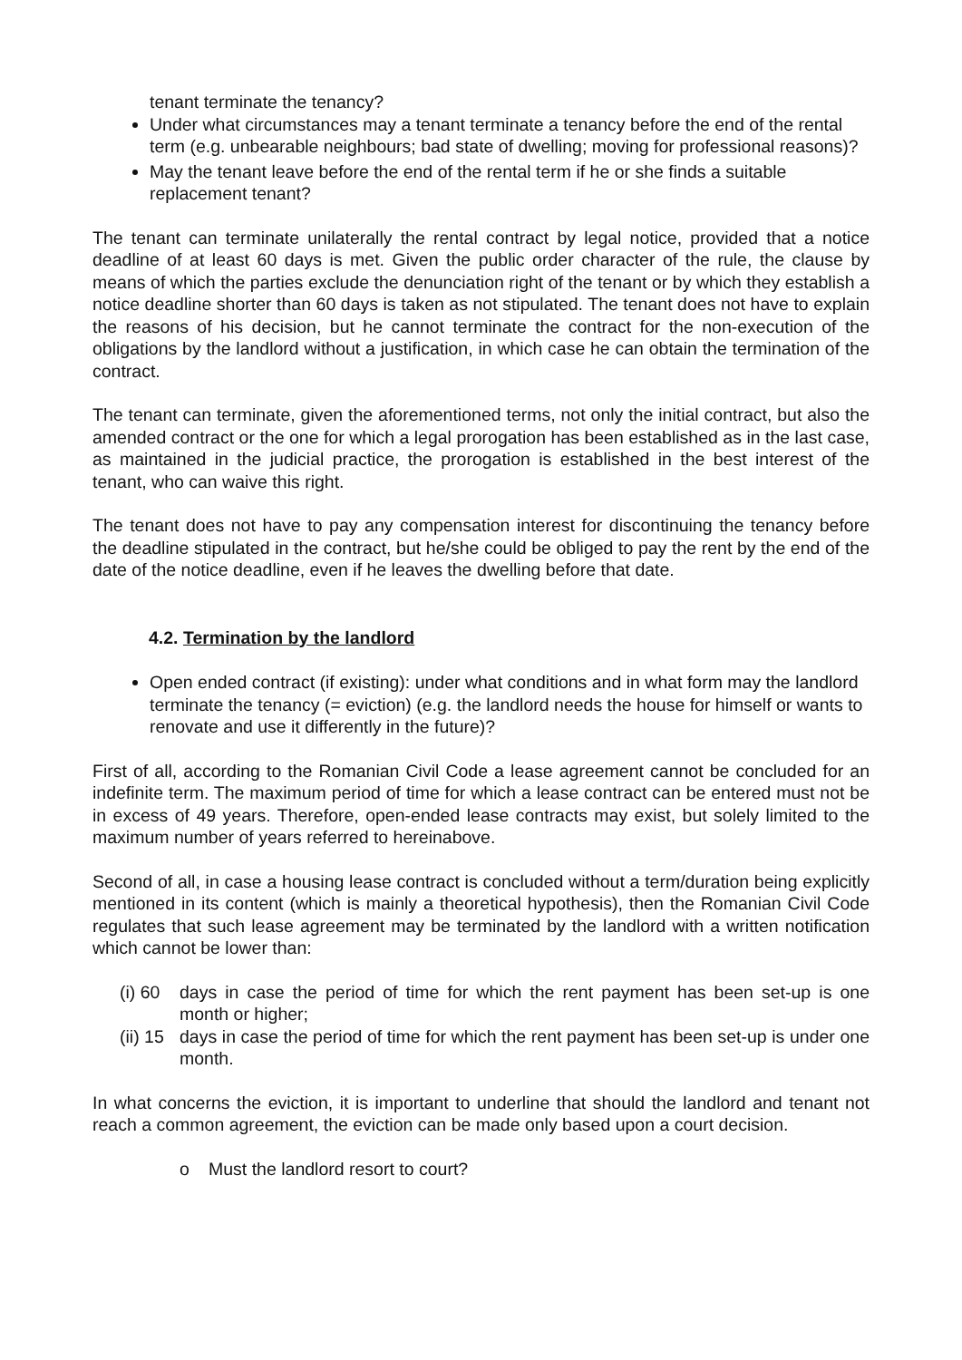tenant terminate the tenancy?
Under what circumstances may a tenant terminate a tenancy before the end of the rental term (e.g. unbearable neighbours; bad state of dwelling; moving for professional reasons)?
May the tenant leave before the end of the rental term if he or she finds a suitable replacement tenant?
The tenant can terminate unilaterally the rental contract by legal notice, provided that a notice deadline of at least 60 days is met. Given the public order character of the rule, the clause by means of which the parties exclude the denunciation right of the tenant or by which they establish a notice deadline shorter than 60 days is taken as not stipulated. The tenant does not have to explain the reasons of his decision, but he cannot terminate the contract for the non-execution of the obligations by the landlord without a justification, in which case he can obtain the termination of the contract.
The tenant can terminate, given the aforementioned terms, not only the initial contract, but also the amended contract or the one for which a legal prorogation has been established as in the last case, as maintained in the judicial practice, the prorogation is established in the best interest of the tenant, who can waive this right.
The tenant does not have to pay any compensation interest for discontinuing the tenancy before the deadline stipulated in the contract, but he/she could be obliged to pay the rent by the end of the date of the notice deadline, even if he leaves the dwelling before that date.
4.2. Termination by the landlord
Open ended contract (if existing): under what conditions and in what form may the landlord terminate the tenancy (= eviction) (e.g. the landlord needs the house for himself or wants to renovate and use it differently in the future)?
First of all, according to the Romanian Civil Code a lease agreement cannot be concluded for an indefinite term. The maximum period of time for which a lease contract can be entered must not be in excess of 49 years. Therefore, open-ended lease contracts may exist, but solely limited to the maximum number of years referred to hereinabove.
Second of all, in case a housing lease contract is concluded without a term/duration being explicitly mentioned in its content (which is mainly a theoretical hypothesis), then the Romanian Civil Code regulates that such lease agreement may be terminated by the landlord with a written notification which cannot be lower than:
(i) 60
days in case the period of time for which the rent payment has been set-up is one month or higher;
(ii) 15
days in case the period of time for which the rent payment has been set-up is under one month.
In what concerns the eviction, it is important to underline that should the landlord and tenant not reach a common agreement, the eviction can be made only based upon a court decision.
o Must the landlord resort to court?